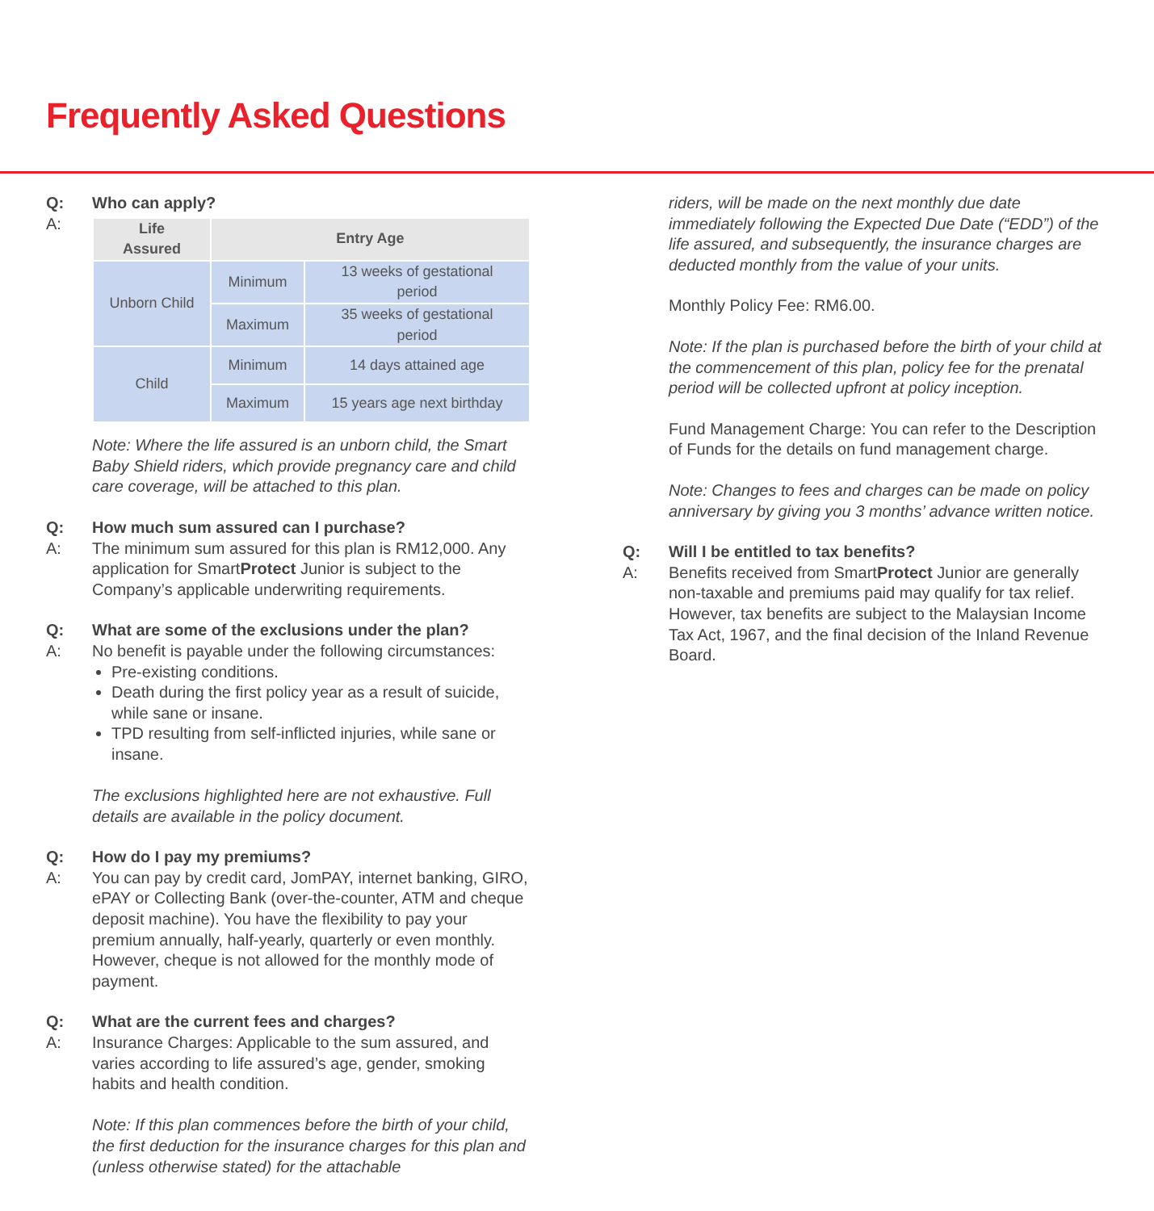Frequently Asked Questions
Q: Who can apply?
A:
| Life Assured | Entry Age | |
| --- | --- | --- |
| Unborn Child | Minimum | 13 weeks of gestational period |
| | Maximum | 35 weeks of gestational period |
| Child | Minimum | 14 days attained age |
| | Maximum | 15 years age next birthday |
Note: Where the life assured is an unborn child, the Smart Baby Shield riders, which provide pregnancy care and child care coverage, will be attached to this plan.
Q: How much sum assured can I purchase?
A: The minimum sum assured for this plan is RM12,000. Any application for SmartProtect Junior is subject to the Company’s applicable underwriting requirements.
Q: What are some of the exclusions under the plan?
A: No benefit is payable under the following circumstances:
Pre-existing conditions.
Death during the first policy year as a result of suicide, while sane or insane.
TPD resulting from self-inflicted injuries, while sane or insane.
The exclusions highlighted here are not exhaustive. Full details are available in the policy document.
Q: How do I pay my premiums?
A: You can pay by credit card, JomPAY, internet banking, GIRO, ePAY or Collecting Bank (over-the-counter, ATM and cheque deposit machine). You have the flexibility to pay your premium annually, half-yearly, quarterly or even monthly. However, cheque is not allowed for the monthly mode of payment.
Q: What are the current fees and charges?
A: Insurance Charges: Applicable to the sum assured, and varies according to life assured’s age, gender, smoking habits and health condition.
Note: If this plan commences before the birth of your child, the first deduction for the insurance charges for this plan and (unless otherwise stated) for the attachable
riders, will be made on the next monthly due date immediately following the Expected Due Date (“EDD”) of the life assured, and subsequently, the insurance charges are deducted monthly from the value of your units.
Monthly Policy Fee: RM6.00.
Note: If the plan is purchased before the birth of your child at the commencement of this plan, policy fee for the prenatal period will be collected upfront at policy inception.
Fund Management Charge: You can refer to the Description of Funds for the details on fund management charge.
Note: Changes to fees and charges can be made on policy anniversary by giving you 3 months’ advance written notice.
Q: Will I be entitled to tax benefits?
A: Benefits received from SmartProtect Junior are generally non-taxable and premiums paid may qualify for tax relief. However, tax benefits are subject to the Malaysian Income Tax Act, 1967, and the final decision of the Inland Revenue Board.